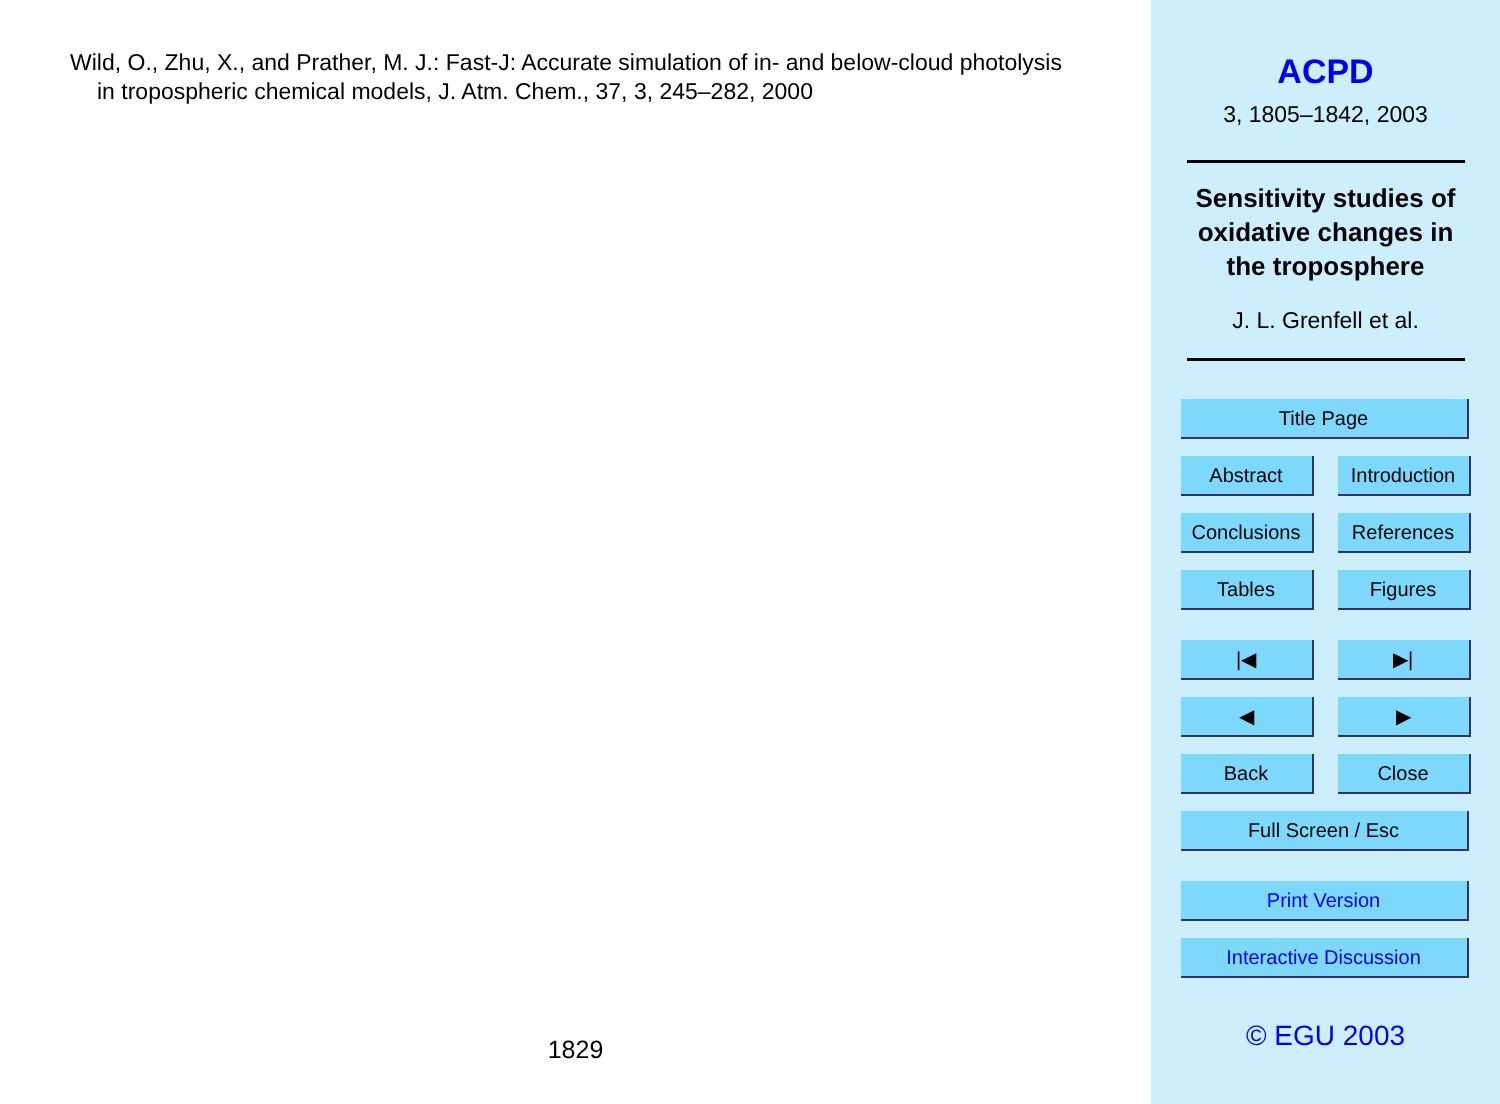Wild, O., Zhu, X., and Prather, M. J.: Fast-J: Accurate simulation of in- and below-cloud photolysis in tropospheric chemical models, J. Atm. Chem., 37, 3, 245–282, 2000
1829
ACPD
3, 1805–1842, 2003
Sensitivity studies of
oxidative changes in
the troposphere
J. L. Grenfell et al.
Title Page
Abstract
Introduction
Conclusions
References
Tables
Figures
|◀
▶|
◀
▶
Back
Close
Full Screen / Esc
Print Version
Interactive Discussion
© EGU 2003